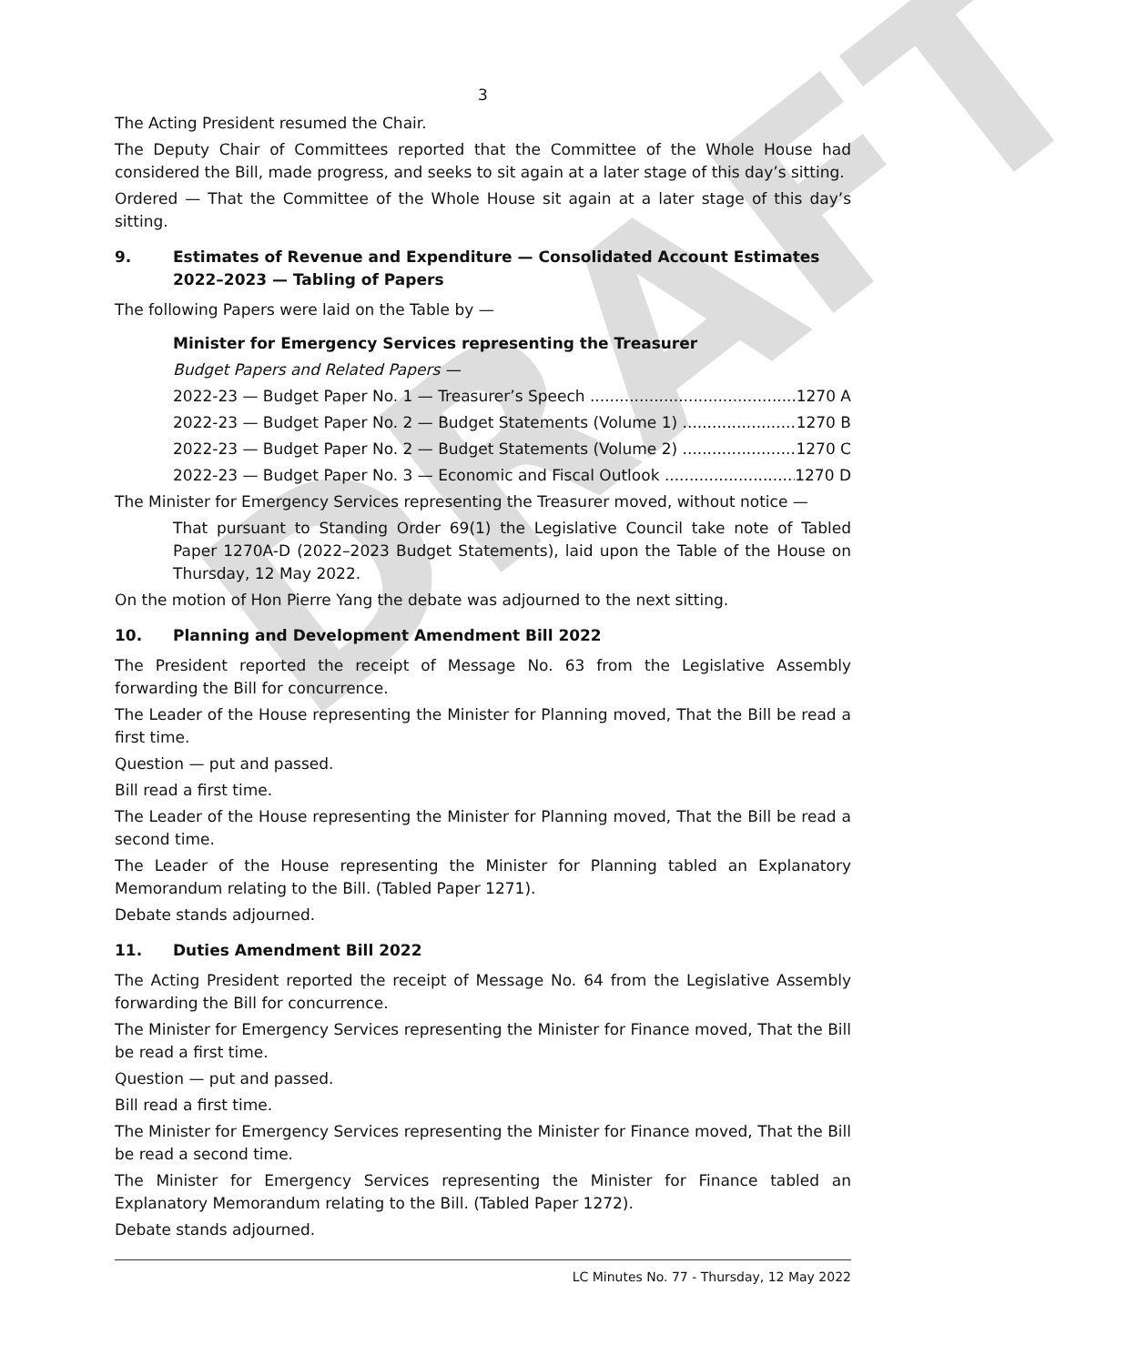DRAFT
3
The Acting President resumed the Chair.
The Deputy Chair of Committees reported that the Committee of the Whole House had considered the Bill, made progress, and seeks to sit again at a later stage of this day’s sitting.
Ordered — That the Committee of the Whole House sit again at a later stage of this day’s sitting.
9. Estimates of Revenue and Expenditure — Consolidated Account Estimates 2022–2023 — Tabling of Papers
The following Papers were laid on the Table by —
Minister for Emergency Services representing the Treasurer
Budget Papers and Related Papers —
2022-23 — Budget Paper No. 1 — Treasurer’s Speech 1270 A
2022-23 — Budget Paper No. 2 — Budget Statements (Volume 1) 1270 B
2022-23 — Budget Paper No. 2 — Budget Statements (Volume 2) 1270 C
2022-23 — Budget Paper No. 3 — Economic and Fiscal Outlook 1270 D
The Minister for Emergency Services representing the Treasurer moved, without notice —
That pursuant to Standing Order 69(1) the Legislative Council take note of Tabled Paper 1270A-D (2022–2023 Budget Statements), laid upon the Table of the House on Thursday, 12 May 2022.
On the motion of Hon Pierre Yang the debate was adjourned to the next sitting.
10. Planning and Development Amendment Bill 2022
The President reported the receipt of Message No. 63 from the Legislative Assembly forwarding the Bill for concurrence.
The Leader of the House representing the Minister for Planning moved, That the Bill be read a first time.
Question — put and passed.
Bill read a first time.
The Leader of the House representing the Minister for Planning moved, That the Bill be read a second time.
The Leader of the House representing the Minister for Planning tabled an Explanatory Memorandum relating to the Bill. (Tabled Paper 1271).
Debate stands adjourned.
11. Duties Amendment Bill 2022
The Acting President reported the receipt of Message No. 64 from the Legislative Assembly forwarding the Bill for concurrence.
The Minister for Emergency Services representing the Minister for Finance moved, That the Bill be read a first time.
Question — put and passed.
Bill read a first time.
The Minister for Emergency Services representing the Minister for Finance moved, That the Bill be read a second time.
The Minister for Emergency Services representing the Minister for Finance tabled an Explanatory Memorandum relating to the Bill. (Tabled Paper 1272).
Debate stands adjourned.
LC Minutes No. 77 - Thursday, 12 May 2022